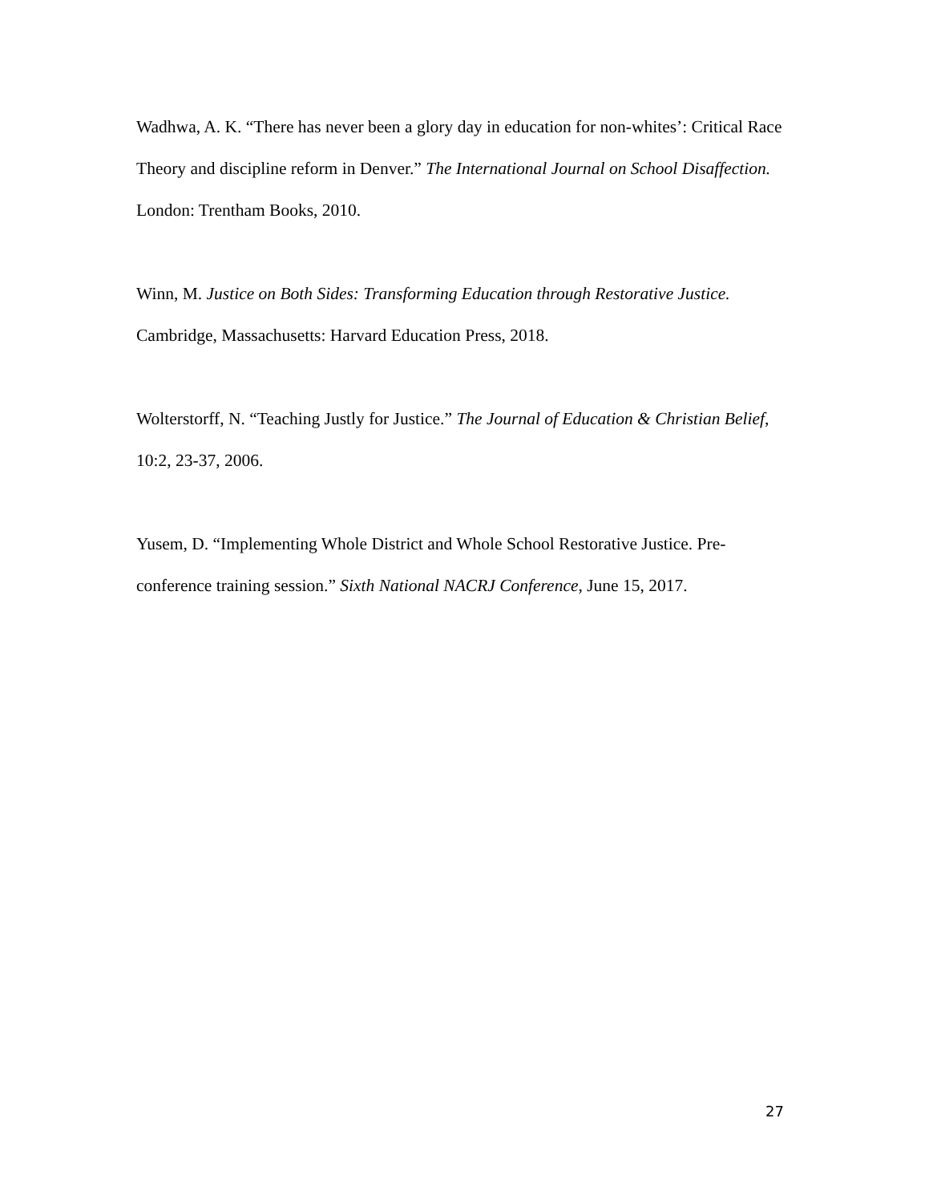Wadhwa, A. K. “There has never been a glory day in education for non-whites’: Critical Race Theory and discipline reform in Denver.” The International Journal on School Disaffection. London: Trentham Books, 2010.
Winn, M. Justice on Both Sides: Transforming Education through Restorative Justice. Cambridge, Massachusetts: Harvard Education Press, 2018.
Wolterstorff, N. “Teaching Justly for Justice.” The Journal of Education & Christian Belief, 10:2, 23-37, 2006.
Yusem, D. “Implementing Whole District and Whole School Restorative Justice. Pre-conference training session.” Sixth National NACRJ Conference, June 15, 2017.
27